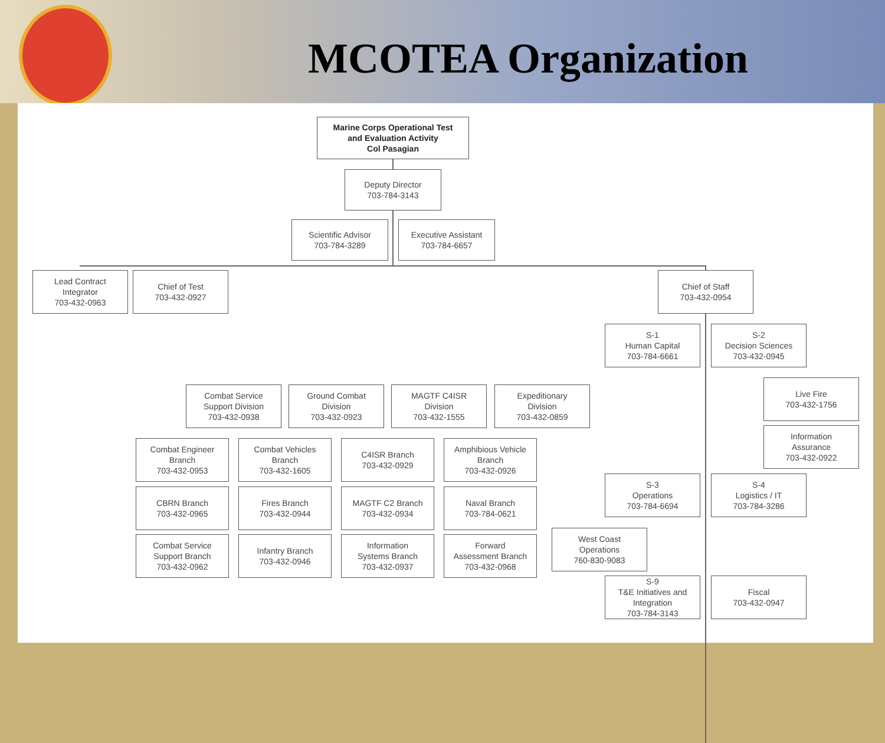MCOTEA Organization
Marine Corps Operational Test
and Evaluation Activity
Col Pasagian
Deputy Director
703-784-3143
Scientific Advisor
703-784-3289
Executive Assistant
703-784-6657
Lead Contract
Integrator
703-432-0963
Chief of Test
703-432-0927
Chief of Staff
703-432-0954
S-1
Human Capital
703-784-6661
S-2
Decision Sciences
703-432-0945
Live Fire
703-432-1756
Information
Assurance
703-432-0922
Combat Service
Support Division
703-432-0938
Ground Combat
Division
703-432-0923
MAGTF C4ISR
Division
703-432-1555
Expeditionary
Division
703-432-0859
Combat Engineer
Branch
703-432-0953
Combat Vehicles
Branch
703-432-1605
C4ISR Branch
703-432-0929
Amphibious Vehicle
Branch
703-432-0926
S-3
Operations
703-784-6694
S-4
Logistics / IT
703-784-3286
CBRN Branch
703-432-0965
Fires Branch
703-432-0944
MAGTF C2 Branch
703-432-0934
Naval Branch
703-784-0621
West Coast
Operations
760-830-9083
Combat Service
Support Branch
703-432-0962
Infantry Branch
703-432-0946
Information
Systems Branch
703-432-0937
Forward
Assessment Branch
703-432-0968
S-9
T&E Initiatives and
Integration
703-784-3143
Fiscal
703-432-0947